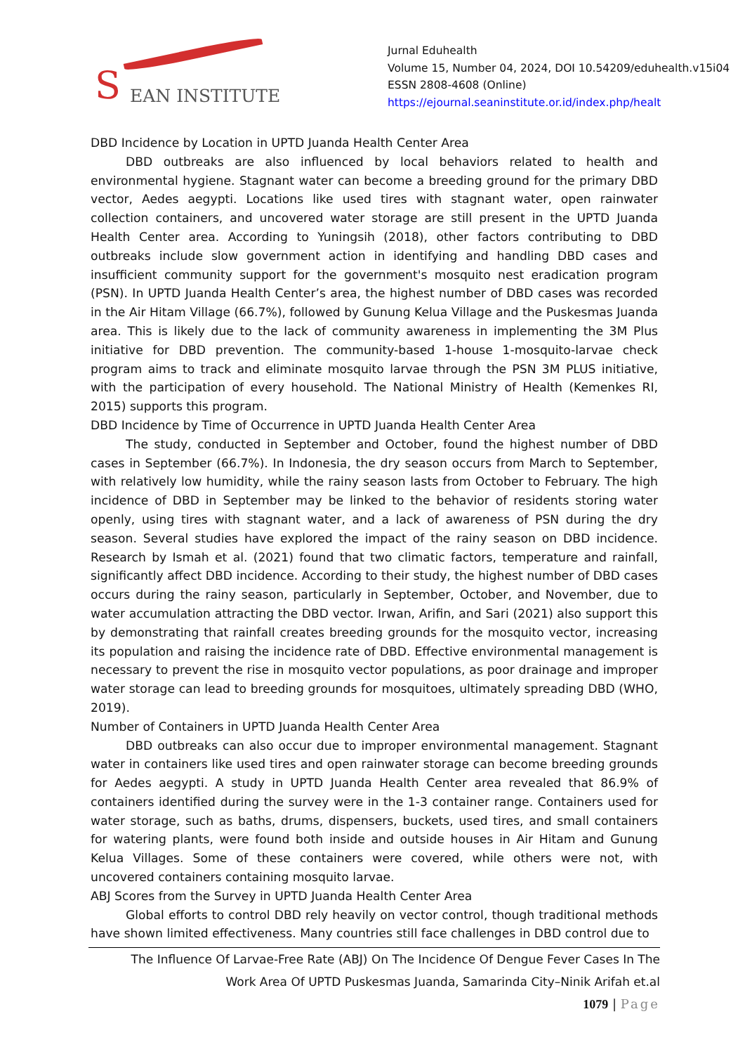S EAN INSTITUTE
Jurnal Eduhealth
Volume 15, Number 04, 2024, DOI 10.54209/eduhealth.v15i04
ESSN 2808-4608 (Online)
https://ejournal.seaninstitute.or.id/index.php/healt
DBD Incidence by Location in UPTD Juanda Health Center Area
DBD outbreaks are also influenced by local behaviors related to health and environmental hygiene. Stagnant water can become a breeding ground for the primary DBD vector, Aedes aegypti. Locations like used tires with stagnant water, open rainwater collection containers, and uncovered water storage are still present in the UPTD Juanda Health Center area. According to Yuningsih (2018), other factors contributing to DBD outbreaks include slow government action in identifying and handling DBD cases and insufficient community support for the government's mosquito nest eradication program (PSN). In UPTD Juanda Health Center’s area, the highest number of DBD cases was recorded in the Air Hitam Village (66.7%), followed by Gunung Kelua Village and the Puskesmas Juanda area. This is likely due to the lack of community awareness in implementing the 3M Plus initiative for DBD prevention. The community-based 1-house 1-mosquito-larvae check program aims to track and eliminate mosquito larvae through the PSN 3M PLUS initiative, with the participation of every household. The National Ministry of Health (Kemenkes RI, 2015) supports this program.
DBD Incidence by Time of Occurrence in UPTD Juanda Health Center Area
The study, conducted in September and October, found the highest number of DBD cases in September (66.7%). In Indonesia, the dry season occurs from March to September, with relatively low humidity, while the rainy season lasts from October to February. The high incidence of DBD in September may be linked to the behavior of residents storing water openly, using tires with stagnant water, and a lack of awareness of PSN during the dry season. Several studies have explored the impact of the rainy season on DBD incidence. Research by Ismah et al. (2021) found that two climatic factors, temperature and rainfall, significantly affect DBD incidence. According to their study, the highest number of DBD cases occurs during the rainy season, particularly in September, October, and November, due to water accumulation attracting the DBD vector. Irwan, Arifin, and Sari (2021) also support this by demonstrating that rainfall creates breeding grounds for the mosquito vector, increasing its population and raising the incidence rate of DBD. Effective environmental management is necessary to prevent the rise in mosquito vector populations, as poor drainage and improper water storage can lead to breeding grounds for mosquitoes, ultimately spreading DBD (WHO, 2019).
Number of Containers in UPTD Juanda Health Center Area
DBD outbreaks can also occur due to improper environmental management. Stagnant water in containers like used tires and open rainwater storage can become breeding grounds for Aedes aegypti. A study in UPTD Juanda Health Center area revealed that 86.9% of containers identified during the survey were in the 1-3 container range. Containers used for water storage, such as baths, drums, dispensers, buckets, used tires, and small containers for watering plants, were found both inside and outside houses in Air Hitam and Gunung Kelua Villages. Some of these containers were covered, while others were not, with uncovered containers containing mosquito larvae.
ABJ Scores from the Survey in UPTD Juanda Health Center Area
Global efforts to control DBD rely heavily on vector control, though traditional methods have shown limited effectiveness. Many countries still face challenges in DBD control due to
The Influence Of Larvae-Free Rate (ABJ) On The Incidence Of Dengue Fever Cases In The
Work Area Of UPTD Puskesmas Juanda, Samarinda City–Ninik Arifah et.al
1079 | Page